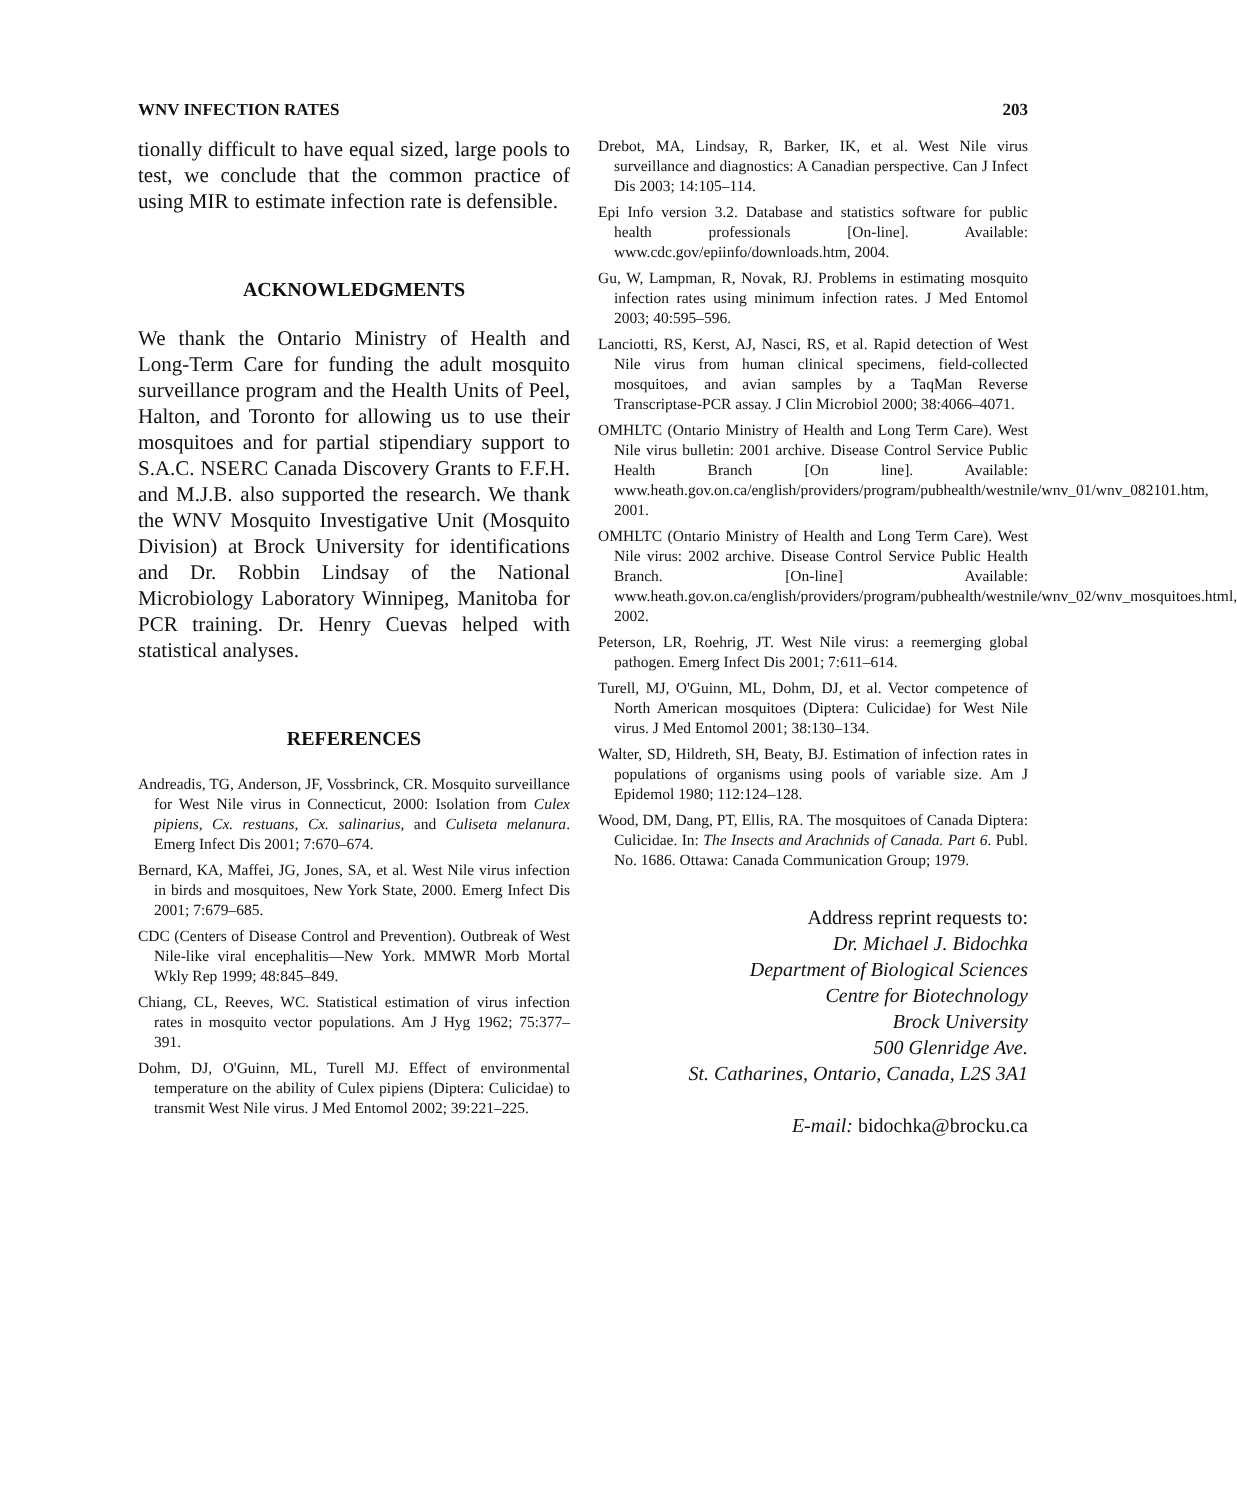WNV INFECTION RATES 203
tionally difficult to have equal sized, large pools to test, we conclude that the common practice of using MIR to estimate infection rate is defensible.
ACKNOWLEDGMENTS
We thank the Ontario Ministry of Health and Long-Term Care for funding the adult mosquito surveillance program and the Health Units of Peel, Halton, and Toronto for allowing us to use their mosquitoes and for partial stipendiary support to S.A.C. NSERC Canada Discovery Grants to F.F.H. and M.J.B. also supported the research. We thank the WNV Mosquito Investigative Unit (Mosquito Division) at Brock University for identifications and Dr. Robbin Lindsay of the National Microbiology Laboratory Winnipeg, Manitoba for PCR training. Dr. Henry Cuevas helped with statistical analyses.
REFERENCES
Andreadis, TG, Anderson, JF, Vossbrinck, CR. Mosquito surveillance for West Nile virus in Connecticut, 2000: Isolation from Culex pipiens, Cx. restuans, Cx. salinarius, and Culiseta melanura. Emerg Infect Dis 2001; 7:670–674.
Bernard, KA, Maffei, JG, Jones, SA, et al. West Nile virus infection in birds and mosquitoes, New York State, 2000. Emerg Infect Dis 2001; 7:679–685.
CDC (Centers of Disease Control and Prevention). Outbreak of West Nile-like viral encephalitis—New York. MMWR Morb Mortal Wkly Rep 1999; 48:845–849.
Chiang, CL, Reeves, WC. Statistical estimation of virus infection rates in mosquito vector populations. Am J Hyg 1962; 75:377–391.
Dohm, DJ, O'Guinn, ML, Turell MJ. Effect of environmental temperature on the ability of Culex pipiens (Diptera: Culicidae) to transmit West Nile virus. J Med Entomol 2002; 39:221–225.
Drebot, MA, Lindsay, R, Barker, IK, et al. West Nile virus surveillance and diagnostics: A Canadian perspective. Can J Infect Dis 2003; 14:105–114.
Epi Info version 3.2. Database and statistics software for public health professionals [On-line]. Available: www.cdc.gov/epiinfo/downloads.htm, 2004.
Gu, W, Lampman, R, Novak, RJ. Problems in estimating mosquito infection rates using minimum infection rates. J Med Entomol 2003; 40:595–596.
Lanciotti, RS, Kerst, AJ, Nasci, RS, et al. Rapid detection of West Nile virus from human clinical specimens, field-collected mosquitoes, and avian samples by a TaqMan Reverse Transcriptase-PCR assay. J Clin Microbiol 2000; 38:4066–4071.
OMHLTC (Ontario Ministry of Health and Long Term Care). West Nile virus bulletin: 2001 archive. Disease Control Service Public Health Branch [On line]. Available: www.heath.gov.on.ca/english/providers/program/pubhealth/westnile/wnv_01/wnv_082101.htm, 2001.
OMHLTC (Ontario Ministry of Health and Long Term Care). West Nile virus: 2002 archive. Disease Control Service Public Health Branch. [On-line] Available: www.heath.gov.on.ca/english/providers/program/pubhealth/westnile/wnv_02/wnv_mosquitoes.html, 2002.
Peterson, LR, Roehrig, JT. West Nile virus: a reemerging global pathogen. Emerg Infect Dis 2001; 7:611–614.
Turell, MJ, O'Guinn, ML, Dohm, DJ, et al. Vector competence of North American mosquitoes (Diptera: Culicidae) for West Nile virus. J Med Entomol 2001; 38:130–134.
Walter, SD, Hildreth, SH, Beaty, BJ. Estimation of infection rates in populations of organisms using pools of variable size. Am J Epidemol 1980; 112:124–128.
Wood, DM, Dang, PT, Ellis, RA. The mosquitoes of Canada Diptera: Culicidae. In: The Insects and Arachnids of Canada. Part 6. Publ. No. 1686. Ottawa: Canada Communication Group; 1979.
Address reprint requests to:
Dr. Michael J. Bidochka
Department of Biological Sciences
Centre for Biotechnology
Brock University
500 Glenridge Ave.
St. Catharines, Ontario, Canada, L2S 3A1
E-mail: bidochka@brocku.ca